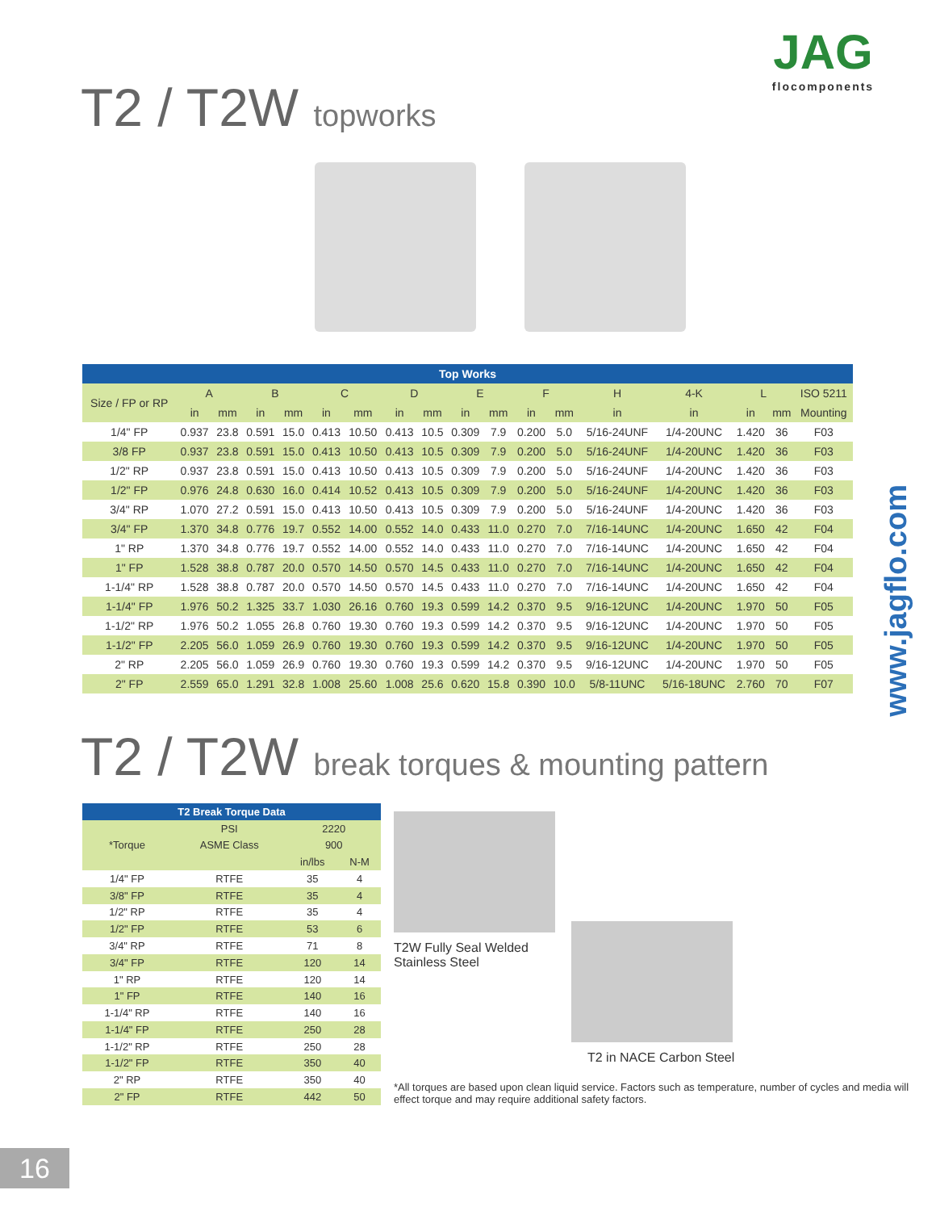T2 / T2W topworks
JAG
flocomponents
| Top Works | | | | | | | | | | | | | | | | | |
| --- | --- | --- | --- | --- | --- | --- | --- | --- | --- | --- | --- | --- | --- | --- | --- | --- | --- |
| Size / FP or RP | A | | B | | C | | D | | E | | F | | H | 4-K | L | | ISO 5211 |
| | in | mm | in | mm | in | mm | in | mm | in | mm | in | mm | in | in | in | mm | Mounting |
| 1/4" FP | 0.937 | 23.8 | 0.591 | 15.0 | 0.413 | 10.50 | 0.413 | 10.5 | 0.309 | 7.9 | 0.200 | 5.0 | 5/16-24UNF | 1/4-20UNC | 1.420 | 36 | F03 |
| 3/8 FP | 0.937 | 23.8 | 0.591 | 15.0 | 0.413 | 10.50 | 0.413 | 10.5 | 0.309 | 7.9 | 0.200 | 5.0 | 5/16-24UNF | 1/4-20UNC | 1.420 | 36 | F03 |
| 1/2" RP | 0.937 | 23.8 | 0.591 | 15.0 | 0.413 | 10.50 | 0.413 | 10.5 | 0.309 | 7.9 | 0.200 | 5.0 | 5/16-24UNF | 1/4-20UNC | 1.420 | 36 | F03 |
| 1/2" FP | 0.976 | 24.8 | 0.630 | 16.0 | 0.414 | 10.52 | 0.413 | 10.5 | 0.309 | 7.9 | 0.200 | 5.0 | 5/16-24UNF | 1/4-20UNC | 1.420 | 36 | F03 |
| 3/4" RP | 1.070 | 27.2 | 0.591 | 15.0 | 0.413 | 10.50 | 0.413 | 10.5 | 0.309 | 7.9 | 0.200 | 5.0 | 5/16-24UNF | 1/4-20UNC | 1.420 | 36 | F03 |
| 3/4" FP | 1.370 | 34.8 | 0.776 | 19.7 | 0.552 | 14.00 | 0.552 | 14.0 | 0.433 | 11.0 | 0.270 | 7.0 | 7/16-14UNC | 1/4-20UNC | 1.650 | 42 | F04 |
| 1" RP | 1.370 | 34.8 | 0.776 | 19.7 | 0.552 | 14.00 | 0.552 | 14.0 | 0.433 | 11.0 | 0.270 | 7.0 | 7/16-14UNC | 1/4-20UNC | 1.650 | 42 | F04 |
| 1" FP | 1.528 | 38.8 | 0.787 | 20.0 | 0.570 | 14.50 | 0.570 | 14.5 | 0.433 | 11.0 | 0.270 | 7.0 | 7/16-14UNC | 1/4-20UNC | 1.650 | 42 | F04 |
| 1-1/4" RP | 1.528 | 38.8 | 0.787 | 20.0 | 0.570 | 14.50 | 0.570 | 14.5 | 0.433 | 11.0 | 0.270 | 7.0 | 7/16-14UNC | 1/4-20UNC | 1.650 | 42 | F04 |
| 1-1/4" FP | 1.976 | 50.2 | 1.325 | 33.7 | 1.030 | 26.16 | 0.760 | 19.3 | 0.599 | 14.2 | 0.370 | 9.5 | 9/16-12UNC | 1/4-20UNC | 1.970 | 50 | F05 |
| 1-1/2" RP | 1.976 | 50.2 | 1.055 | 26.8 | 0.760 | 19.30 | 0.760 | 19.3 | 0.599 | 14.2 | 0.370 | 9.5 | 9/16-12UNC | 1/4-20UNC | 1.970 | 50 | F05 |
| 1-1/2" FP | 2.205 | 56.0 | 1.059 | 26.9 | 0.760 | 19.30 | 0.760 | 19.3 | 0.599 | 14.2 | 0.370 | 9.5 | 9/16-12UNC | 1/4-20UNC | 1.970 | 50 | F05 |
| 2" RP | 2.205 | 56.0 | 1.059 | 26.9 | 0.760 | 19.30 | 0.760 | 19.3 | 0.599 | 14.2 | 0.370 | 9.5 | 9/16-12UNC | 1/4-20UNC | 1.970 | 50 | F05 |
| 2" FP | 2.559 | 65.0 | 1.291 | 32.8 | 1.008 | 25.60 | 1.008 | 25.6 | 0.620 | 15.8 | 0.390 | 10.0 | 5/8-11UNC | 5/16-18UNC | 2.760 | 70 | F07 |
www.jagflo.com
T2 / T2W break torques & mounting pattern
| T2 Break Torque Data | | | |
| --- | --- | --- | --- |
| *Torque | PSI | 2220 | |
| | ASME Class | 900 | |
| | | in/lbs | N-M |
| 1/4" FP | RTFE | 35 | 4 |
| 3/8" FP | RTFE | 35 | 4 |
| 1/2" RP | RTFE | 35 | 4 |
| 1/2" FP | RTFE | 53 | 6 |
| 3/4" RP | RTFE | 71 | 8 |
| 3/4" FP | RTFE | 120 | 14 |
| 1" RP | RTFE | 120 | 14 |
| 1" FP | RTFE | 140 | 16 |
| 1-1/4" RP | RTFE | 140 | 16 |
| 1-1/4" FP | RTFE | 250 | 28 |
| 1-1/2" RP | RTFE | 250 | 28 |
| 1-1/2" FP | RTFE | 350 | 40 |
| 2" RP | RTFE | 350 | 40 |
| 2" FP | RTFE | 442 | 50 |
T2W Fully Seal Welded
Stainless Steel
T2 in NACE Carbon Steel
*All torques are based upon clean liquid service. Factors such as temperature, number of cycles and media will effect torque and may require additional safety factors.
16